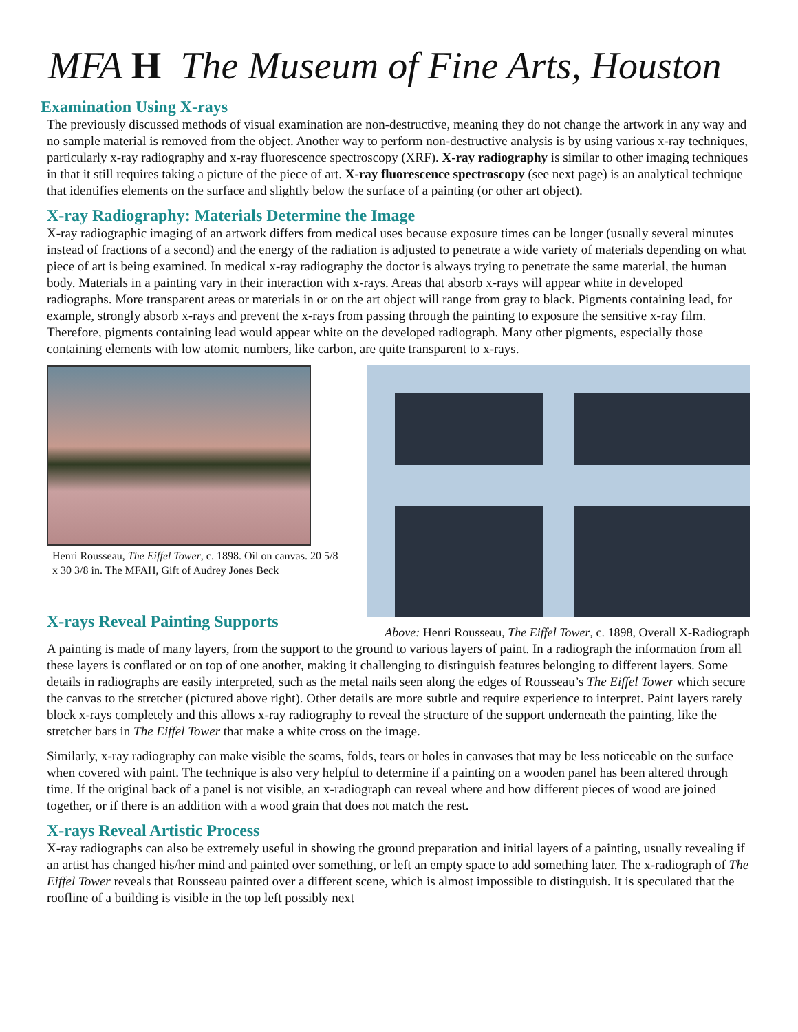MFA H The Museum of Fine Arts, Houston
Examination Using X-rays
The previously discussed methods of visual examination are non-destructive, meaning they do not change the artwork in any way and no sample material is removed from the object. Another way to perform non-destructive analysis is by using various x-ray techniques, particularly x-ray radiography and x-ray fluorescence spectroscopy (XRF). X-ray radiography is similar to other imaging techniques in that it still requires taking a picture of the piece of art. X-ray fluorescence spectroscopy (see next page) is an analytical technique that identifies elements on the surface and slightly below the surface of a painting (or other art object).
X-ray Radiography: Materials Determine the Image
X-ray radiographic imaging of an artwork differs from medical uses because exposure times can be longer (usually several minutes instead of fractions of a second) and the energy of the radiation is adjusted to penetrate a wide variety of materials depending on what piece of art is being examined. In medical x-ray radiography the doctor is always trying to penetrate the same material, the human body. Materials in a painting vary in their interaction with x-rays. Areas that absorb x-rays will appear white in developed radiographs. More transparent areas or materials in or on the art object will range from gray to black. Pigments containing lead, for example, strongly absorb x-rays and prevent the x-rays from passing through the painting to exposure the sensitive x-ray film. Therefore, pigments containing lead would appear white on the developed radiograph. Many other pigments, especially those containing elements with low atomic numbers, like carbon, are quite transparent to x-rays.
Henri Rousseau, The Eiffel Tower, c. 1898. Oil on canvas. 20 5/8 x 30 3/8 in. The MFAH, Gift of Audrey Jones Beck
X-rays Reveal Painting Supports
Above: Henri Rousseau, The Eiffel Tower, c. 1898, Overall X-Radiograph
A painting is made of many layers, from the support to the ground to various layers of paint. In a radiograph the information from all these layers is conflated or on top of one another, making it challenging to distinguish features belonging to different layers. Some details in radiographs are easily interpreted, such as the metal nails seen along the edges of Rousseau’s The Eiffel Tower which secure the canvas to the stretcher (pictured above right). Other details are more subtle and require experience to interpret. Paint layers rarely block x-rays completely and this allows x-ray radiography to reveal the structure of the support underneath the painting, like the stretcher bars in The Eiffel Tower that make a white cross on the image.
Similarly, x-ray radiography can make visible the seams, folds, tears or holes in canvases that may be less noticeable on the surface when covered with paint. The technique is also very helpful to determine if a painting on a wooden panel has been altered through time. If the original back of a panel is not visible, an x-radiograph can reveal where and how different pieces of wood are joined together, or if there is an addition with a wood grain that does not match the rest.
X-rays Reveal Artistic Process
X-ray radiographs can also be extremely useful in showing the ground preparation and initial layers of a painting, usually revealing if an artist has changed his/her mind and painted over something, or left an empty space to add something later. The x-radiograph of The Eiffel Tower reveals that Rousseau painted over a different scene, which is almost impossible to distinguish. It is speculated that the roofline of a building is visible in the top left possibly next